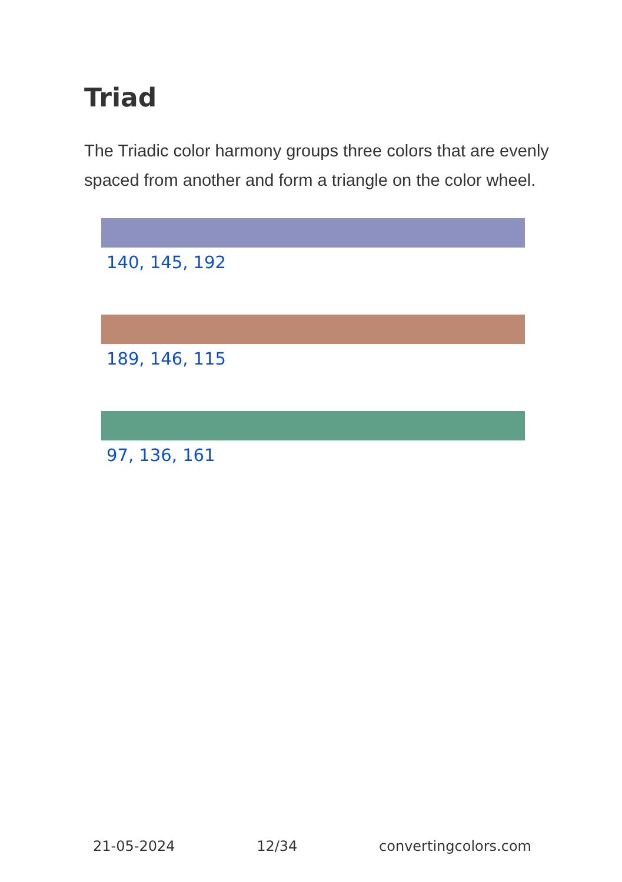Triad
The Triadic color harmony groups three colors that are evenly spaced from another and form a triangle on the color wheel.
140, 145, 192
189, 146, 115
97, 136, 161
21-05-2024 12/34 convertingcolors.com